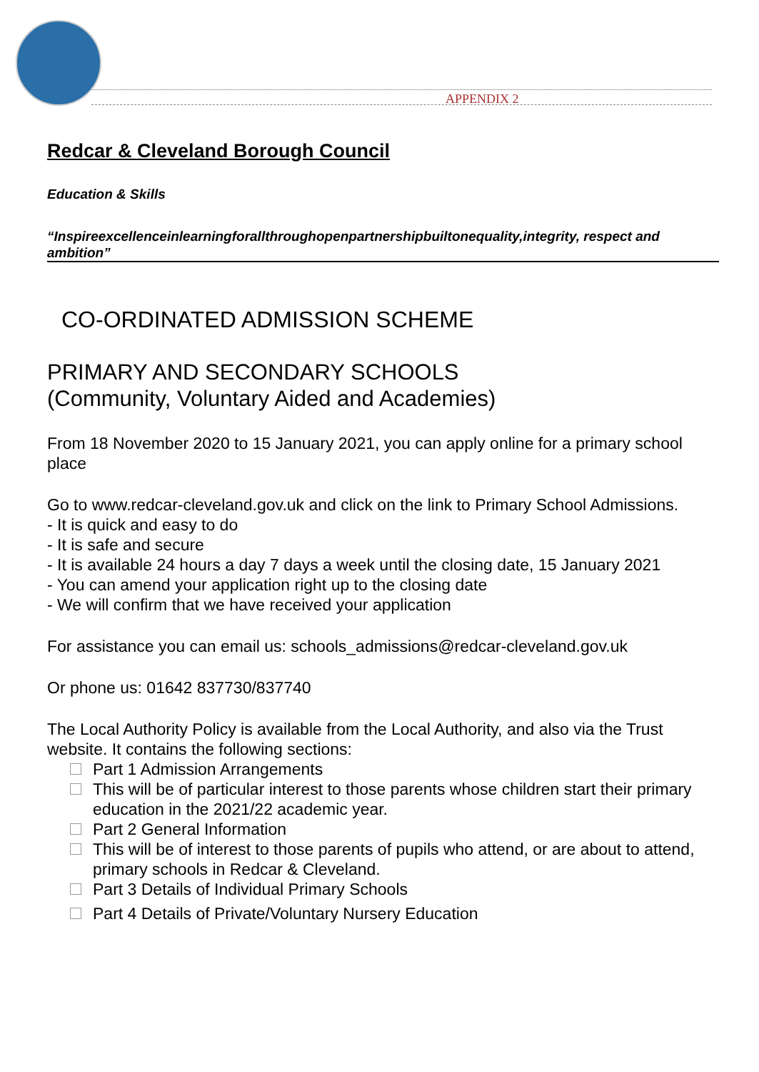APPENDIX 2
Redcar & Cleveland Borough Council
Education & Skills
“Inspireexcellenceinlearningforallthroughopenpartnershipbuiltonequality,integrity, respect and ambition”
CO-ORDINATED ADMISSION SCHEME
PRIMARY AND SECONDARY SCHOOLS
(Community, Voluntary Aided and Academies)
From 18 November 2020 to 15 January 2021, you can apply online for a primary school place
Go to www.redcar-cleveland.gov.uk and click on the link to Primary School Admissions.
- It is quick and easy to do
- It is safe and secure
- It is available 24 hours a day 7 days a week until the closing date, 15 January 2021
- You can amend your application right up to the closing date
- We will confirm that we have received your application
For assistance you can email us: schools_admissions@redcar-cleveland.gov.uk
Or phone us: 01642 837730/837740
The Local Authority Policy is available from the Local Authority, and also via the Trust website. It contains the following sections:
Part 1 Admission Arrangements
This will be of particular interest to those parents whose children start their primary education in the 2021/22 academic year.
Part 2 General Information
This will be of interest to those parents of pupils who attend, or are about to attend, primary schools in Redcar & Cleveland.
Part 3 Details of Individual Primary Schools
Part 4 Details of Private/Voluntary Nursery Education